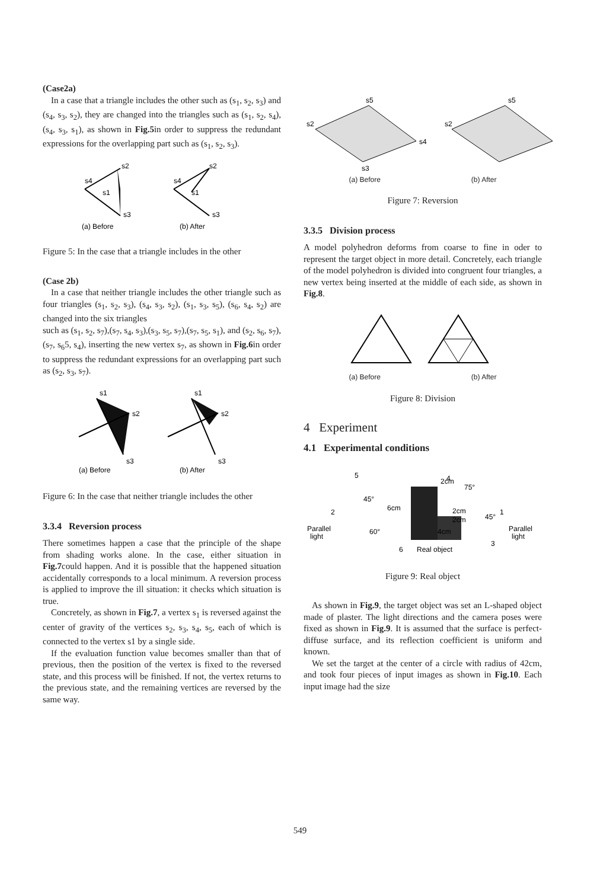(Case2a)
In a case that a triangle includes the other such as (s<sub>1</sub>, s<sub>2</sub>, s<sub>3</sub>) and (s<sub>4</sub>, s<sub>3</sub>, s<sub>2</sub>), they are changed into the triangles such as (s<sub>1</sub>, s<sub>2</sub>, s<sub>4</sub>),(s<sub>4</sub>, s<sub>3</sub>, s<sub>1</sub>), as shown in Fig.5in order to suppress the redundant expressions for the overlapping part such as (s<sub>1</sub>, s<sub>2</sub>, s<sub>3</sub>).
s2
s4
s1
s3
s2
s4
s1
s3
(a) Before
(b) After
Figure 5: In the case that a triangle includes in the other
(Case 2b)
In a case that neither triangle includes the other triangle such as four triangles (s<sub>1</sub>, s<sub>2</sub>, s<sub>3</sub>), (s<sub>4</sub>, s<sub>3</sub>, s<sub>2</sub>), (s<sub>1</sub>, s<sub>3</sub>, s<sub>5</sub>), (s<sub>6</sub>, s<sub>4</sub>, s<sub>2</sub>) are changed into the six triangles
such as (s<sub>1</sub>, s<sub>2</sub>, s<sub>7</sub>),(s<sub>7</sub>, s<sub>4</sub>, s<sub>3</sub>),(s<sub>3</sub>, s<sub>5</sub>, s<sub>7</sub>),(s<sub>7</sub>, s<sub>5</sub>, s<sub>1</sub>), and (s<sub>2</sub>, s<sub>6</sub>, s<sub>7</sub>),(s<sub>7</sub>, s<sub>6</sub>5, s<sub>4</sub>), inserting the new vertex s<sub>7</sub>, as shown in Fig.6in order to suppress the redundant expressions for an overlapping part such as (s<sub>2</sub>, s<sub>3</sub>, s<sub>7</sub>).
s1
s2
s3
s2
s1
s3
(a) Before
(b) After
Figure 6: In the case that neither triangle includes the other
3.3.4 Reversion process
There sometimes happen a case that the principle of the shape from shading works alone. In the case, either situation in Fig.7could happen. And it is possible that the happened situation accidentally corresponds to a local minimum. A reversion process is applied to improve the ill situation: it checks which situation is true.
Concretely, as shown in Fig.7, a vertex s<sub>1</sub> is reversed against the center of gravity of the vertices s<sub>2</sub>, s<sub>3</sub>, s<sub>4</sub>, s<sub>5</sub>, each of which is connected to the vertex s1 by a single side.
If the evaluation function value becomes smaller than that of previous, then the position of the vertex is fixed to the reversed state, and this process will be finished. If not, the vertex returns to the previous state, and the remaining vertices are reversed by the same way.
s5
s2
s4
s3
s5
s2
(a) Before (b) After
Figure 7: Reversion
3.3.5 Division process
A model polyhedron deforms from coarse to fine in oder to represent the target object in more detail. Concretely, each triangle of the model polyhedron is divided into congruent four triangles, a new vertex being inserted at the middle of each side, as shown in Fig.8.
(a) Before (b) After
Figure 8: Division
4 Experiment
4.1 Experimental conditions
2cm
6cm
2cm
2cm
4cm
Real object
45°
75°
45°
60°
Parallel
light
Parallel
light
2
1
3
4
5
6
Figure 9: Real object
As shown in Fig.9, the target object was set an L-shaped object made of plaster. The light directions and the camera poses were fixed as shown in Fig.9. It is assumed that the surface is perfect-diffuse surface, and its reflection coefficient is uniform and known.
We set the target at the center of a circle with radius of 42cm, and took four pieces of input images as shown in Fig.10. Each input image had the size
549